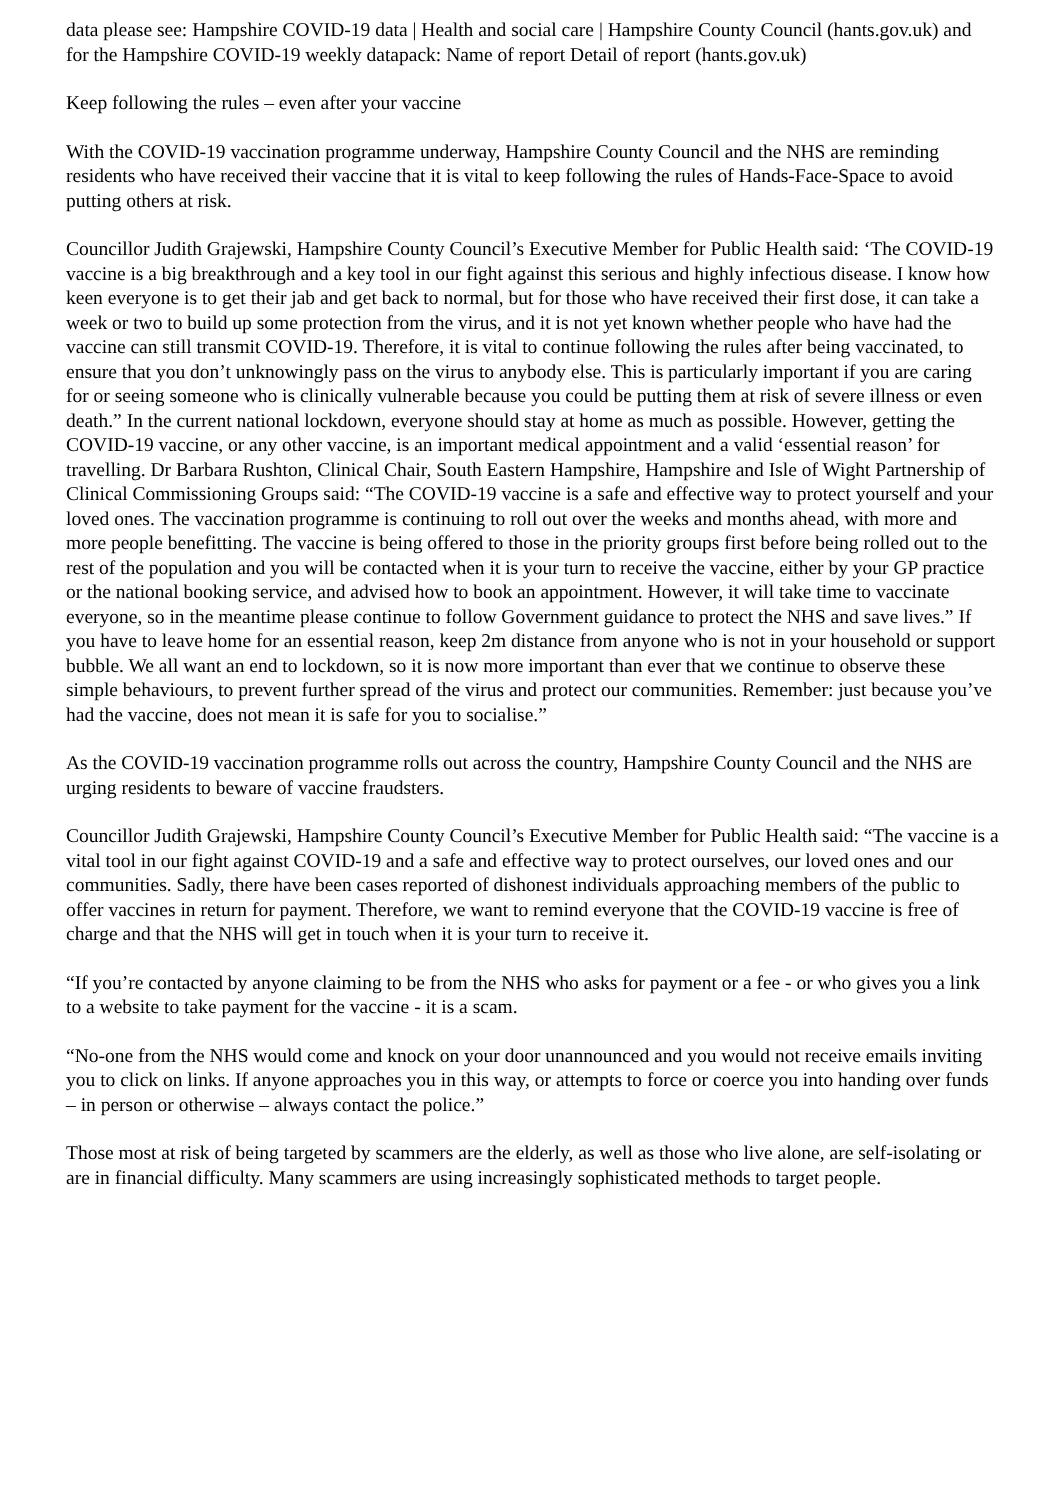data please see: Hampshire COVID-19 data | Health and social care | Hampshire County Council (hants.gov.uk) and for the Hampshire COVID-19 weekly datapack: Name of report Detail of report (hants.gov.uk)
Keep following the rules – even after your vaccine
With the COVID-19 vaccination programme underway, Hampshire County Council and the NHS are reminding residents who have received their vaccine that it is vital to keep following the rules of Hands-Face-Space to avoid putting others at risk.
Councillor Judith Grajewski, Hampshire County Council’s Executive Member for Public Health said: ‘The COVID-19 vaccine is a big breakthrough and a key tool in our fight against this serious and highly infectious disease. I know how keen everyone is to get their jab and get back to normal, but for those who have received their first dose, it can take a week or two to build up some protection from the virus, and it is not yet known whether people who have had the vaccine can still transmit COVID-19. Therefore, it is vital to continue following the rules after being vaccinated, to ensure that you don’t unknowingly pass on the virus to anybody else. This is particularly important if you are caring for or seeing someone who is clinically vulnerable because you could be putting them at risk of severe illness or even death.” In the current national lockdown, everyone should stay at home as much as possible. However, getting the COVID-19 vaccine, or any other vaccine, is an important medical appointment and a valid ‘essential reason’ for travelling. Dr Barbara Rushton, Clinical Chair, South Eastern Hampshire, Hampshire and Isle of Wight Partnership of Clinical Commissioning Groups said: “The COVID-19 vaccine is a safe and effective way to protect yourself and your loved ones. The vaccination programme is continuing to roll out over the weeks and months ahead, with more and more people benefitting. The vaccine is being offered to those in the priority groups first before being rolled out to the rest of the population and you will be contacted when it is your turn to receive the vaccine, either by your GP practice or the national booking service, and advised how to book an appointment. However, it will take time to vaccinate everyone, so in the meantime please continue to follow Government guidance to protect the NHS and save lives.” If you have to leave home for an essential reason, keep 2m distance from anyone who is not in your household or support bubble. We all want an end to lockdown, so it is now more important than ever that we continue to observe these simple behaviours, to prevent further spread of the virus and protect our communities. Remember: just because you’ve had the vaccine, does not mean it is safe for you to socialise.”
As the COVID-19 vaccination programme rolls out across the country, Hampshire County Council and the NHS are urging residents to beware of vaccine fraudsters.
Councillor Judith Grajewski, Hampshire County Council’s Executive Member for Public Health said: “The vaccine is a vital tool in our fight against COVID-19 and a safe and effective way to protect ourselves, our loved ones and our communities. Sadly, there have been cases reported of dishonest individuals approaching members of the public to offer vaccines in return for payment. Therefore, we want to remind everyone that the COVID-19 vaccine is free of charge and that the NHS will get in touch when it is your turn to receive it.
“If you’re contacted by anyone claiming to be from the NHS who asks for payment or a fee - or who gives you a link to a website to take payment for the vaccine - it is a scam.
“No-one from the NHS would come and knock on your door unannounced and you would not receive emails inviting you to click on links. If anyone approaches you in this way, or attempts to force or coerce you into handing over funds – in person or otherwise – always contact the police.”
Those most at risk of being targeted by scammers are the elderly, as well as those who live alone, are self-isolating or are in financial difficulty. Many scammers are using increasingly sophisticated methods to target people.